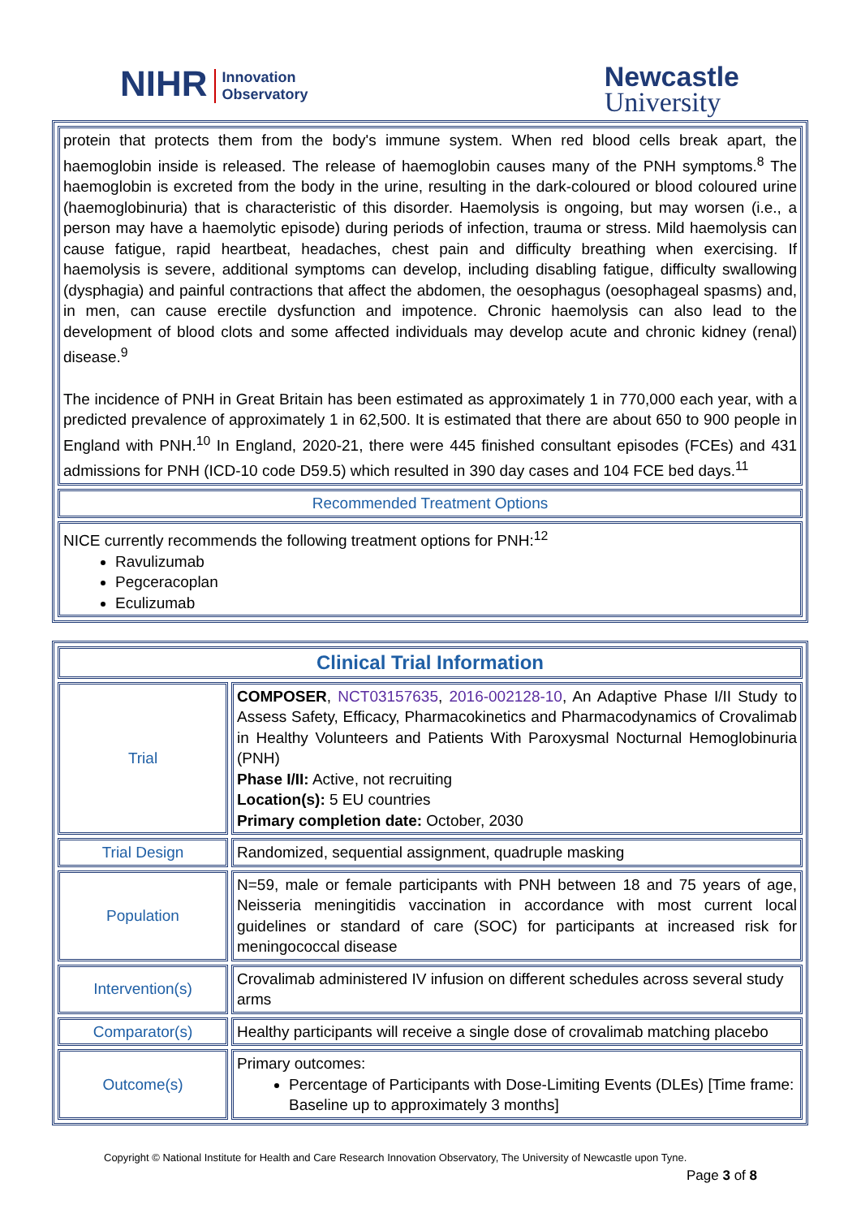NIHR Innovation
Observatory
Newcastle
University
| protein that protects them from the body's immune system. When red blood cells break apart, the haemoglobin inside is released. The release of haemoglobin causes many of the PNH symptoms.<sup>8</sup> The haemoglobin is excreted from the body in the urine, resulting in the dark-coloured or blood coloured urine (haemoglobinuria) that is characteristic of this disorder. Haemolysis is ongoing, but may worsen (i.e., a person may have a haemolytic episode) during periods of infection, trauma or stress. Mild haemolysis can cause fatigue, rapid heartbeat, headaches, chest pain and difficulty breathing when exercising. If haemolysis is severe, additional symptoms can develop, including disabling fatigue, difficulty swallowing (dysphagia) and painful contractions that affect the abdomen, the oesophagus (oesophageal spasms) and, in men, can cause erectile dysfunction and impotence. Chronic haemolysis can also lead to the development of blood clots and some affected individuals may develop acute and chronic kidney (renal) disease.<sup>9</sup> The incidence of PNH in Great Britain has been estimated as approximately 1 in 770,000 each year, with a predicted prevalence of approximately 1 in 62,500. It is estimated that there are about 650 to 900 people in England with PNH.<sup>10</sup> In England, 2020-21, there were 445 finished consultant episodes (FCEs) and 431 admissions for PNH (ICD-10 code D59.5) which resulted in 390 day cases and 104 FCE bed days.<sup>11</sup> |
| Recommended Treatment Options |
| NICE currently recommends the following treatment options for PNH:<sup>12</sup> Ravulizumab Pegceracoplan Eculizumab |
| Clinical Trial Information | |
| --- | --- |
| Trial | COMPOSER , NCT03157635 , 2016-002128-10 , An Adaptive Phase I/II Study to Assess Safety, Efficacy, Pharmacokinetics and Pharmacodynamics of Crovalimab in Healthy Volunteers and Patients With Paroxysmal Nocturnal Hemoglobinuria (PNH) Phase I/II: Active, not recruiting Location(s): 5 EU countries Primary completion date: October, 2030 |
| Trial Design | Randomized, sequential assignment, quadruple masking |
| Population | N=59, male or female participants with PNH between 18 and 75 years of age, Neisseria meningitidis vaccination in accordance with most current local guidelines or standard of care (SOC) for participants at increased risk for meningococcal disease |
| Intervention(s) | Crovalimab administered IV infusion on different schedules across several study arms |
| Comparator(s) | Healthy participants will receive a single dose of crovalimab matching placebo |
| Outcome(s) | Primary outcomes: Percentage of Participants with Dose-Limiting Events (DLEs) [Time frame: Baseline up to approximately 3 months] |
Copyright © National Institute for Health and Care Research Innovation Observatory, The University of Newcastle upon Tyne.
Page 3 of 8